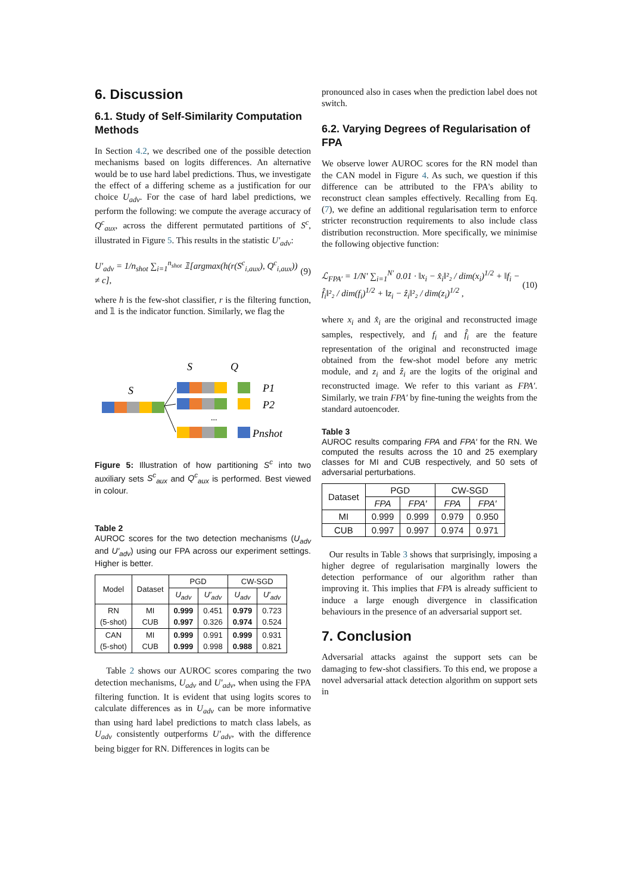6. Discussion
6.1. Study of Self-Similarity Computation Methods
In Section 4.2, we described one of the possible detection mechanisms based on logits differences. An alternative would be to use hard label predictions. Thus, we investigate the effect of a differing scheme as a justification for our choice U<sub>adv</sub>. For the case of hard label predictions, we perform the following: we compute the average accuracy of Q<sup>c</sup><sub>aux</sub>, across the different permutated partitions of S<sup>c</sup>, illustrated in Figure 5. This results in the statistic U′<sub>adv</sub>:
U′<sub>adv</sub> = 1/n<sub>shot</sub> ∑<sub>i=1</sub><sup>n<sub>shot</sub></sup> 𝟙[argmax(h(r(S<sup>c</sup><sub>i,aux</sub>), Q<sup>c</sup><sub>i,aux</sub>)) ≠ c], (9)
where h is the few-shot classifier, r is the filtering function, and 𝟙 is the indicator function. Similarly, we flag the
S
Q
S
...
P1
P2
Pnshot
Figure 5: Illustration of how partitioning S<sup>c</sup> into two auxiliary sets S<sup>c</sup><sub>aux</sub> and Q<sup>c</sup><sub>aux</sub> is performed. Best viewed in colour.
Table 2
AUROC scores for the two detection mechanisms (U<sub>adv</sub> and U′<sub>adv</sub>) using our FPA across our experiment settings. Higher is better.
| Model | Dataset | PGD | | CW-SGD | |
| --- | --- | --- | --- | --- | --- |
| | | U<sub>adv</sub> | U′<sub>adv</sub> | U<sub>adv</sub> | U′<sub>adv</sub> |
| RN (5-shot) | MI CUB | 0.999 0.997 | 0.451 0.326 | 0.979 0.974 | 0.723 0.524 |
| CAN (5-shot) | MI CUB | 0.999 0.999 | 0.991 0.998 | 0.999 0.988 | 0.931 0.821 |
Table 2 shows our AUROC scores comparing the two detection mechanisms, U<sub>adv</sub> and U′<sub>adv</sub>, when using the FPA filtering function. It is evident that using logits scores to calculate differences as in U<sub>adv</sub> can be more informative than using hard label predictions to match class labels, as U<sub>adv</sub> consistently outperforms U′<sub>adv</sub>, with the difference being bigger for RN. Differences in logits can be
pronounced also in cases when the prediction label does not switch.
6.2. Varying Degrees of Regularisation of FPA
We observe lower AUROC scores for the RN model than the CAN model in Figure 4. As such, we question if this difference can be attributed to the FPA's ability to reconstruct clean samples effectively. Recalling from Eq. (7), we define an additional regularisation term to enforce stricter reconstruction requirements to also include class distribution reconstruction. More specifically, we minimise the following objective function:
ℒ<sub>FPA′</sub> = 1/N′ ∑<sub>i=1</sub><sup>N′</sup> 0.01 · ‖x<sub>i</sub> − x̂<sub>i</sub>‖²₂ / dim(x<sub>i</sub>)<sup>1/2</sup> + ‖f<sub>i</sub> − f̂<sub>i</sub>‖²₂ / dim(f<sub>i</sub>)<sup>1/2</sup> + ‖z<sub>i</sub> − ẑ<sub>i</sub>‖²₂ / dim(z<sub>i</sub>)<sup>1/2</sup> , (10)
where x<sub>i</sub> and x̂<sub>i</sub> are the original and reconstructed image samples, respectively, and f<sub>i</sub> and f̂<sub>i</sub> are the feature representation of the original and reconstructed image obtained from the few-shot model before any metric module, and z<sub>i</sub> and ẑ<sub>i</sub> are the logits of the original and reconstructed image. We refer to this variant as FPA′. Similarly, we train FPA′ by fine-tuning the weights from the standard autoencoder.
Table 3
AUROC results comparing FPA and FPA′ for the RN. We computed the results across the 10 and 25 exemplary classes for MI and CUB respectively, and 50 sets of adversarial perturbations.
| Dataset | PGD | | CW-SGD | |
| --- | --- | --- | --- | --- |
| | FPA | FPA′ | FPA | FPA′ |
| MI | 0.999 | 0.999 | 0.979 | 0.950 |
| CUB | 0.997 | 0.997 | 0.974 | 0.971 |
Our results in Table 3 shows that surprisingly, imposing a higher degree of regularisation marginally lowers the detection performance of our algorithm rather than improving it. This implies that FPA is already sufficient to induce a large enough divergence in classification behaviours in the presence of an adversarial support set.
7. Conclusion
Adversarial attacks against the support sets can be damaging to few-shot classifiers. To this end, we propose a novel adversarial attack detection algorithm on support sets in